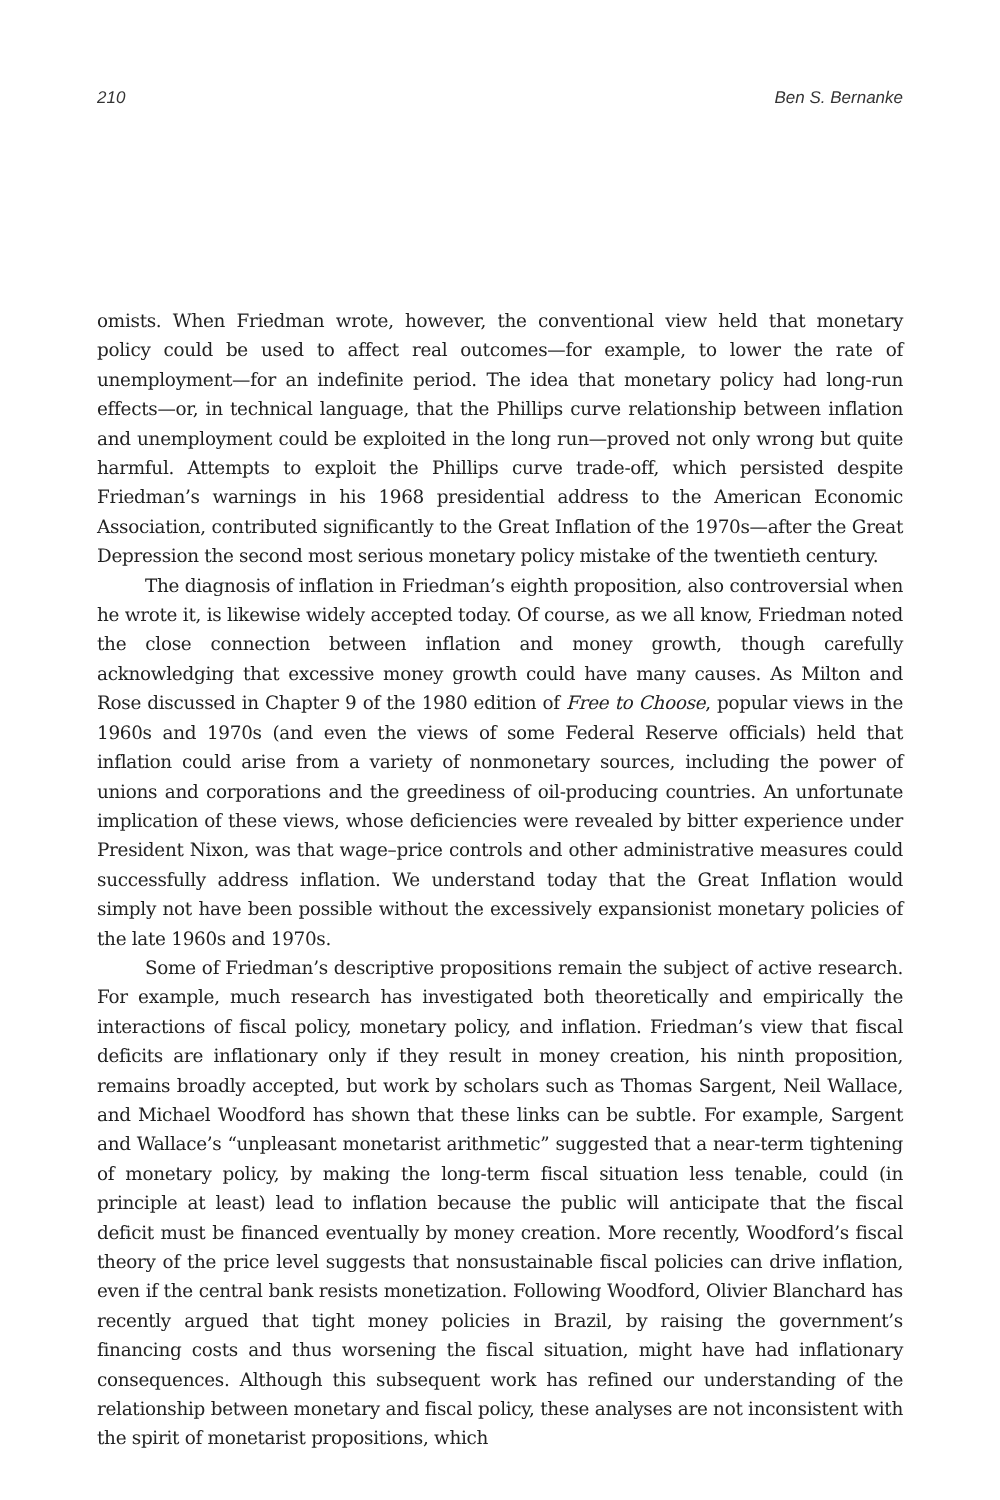210 Ben S. Bernanke
omists. When Friedman wrote, however, the conventional view held that monetary policy could be used to affect real outcomes—for example, to lower the rate of unemployment—for an indefinite period. The idea that monetary policy had long-run effects—or, in technical language, that the Phillips curve relationship between inflation and unemployment could be exploited in the long run—proved not only wrong but quite harmful. Attempts to exploit the Phillips curve trade-off, which persisted despite Friedman’s warnings in his 1968 presidential address to the American Economic Association, contributed significantly to the Great Inflation of the 1970s—after the Great Depression the second most serious monetary policy mistake of the twentieth century.
The diagnosis of inflation in Friedman’s eighth proposition, also controversial when he wrote it, is likewise widely accepted today. Of course, as we all know, Friedman noted the close connection between inflation and money growth, though carefully acknowledging that excessive money growth could have many causes. As Milton and Rose discussed in Chapter 9 of the 1980 edition of Free to Choose, popular views in the 1960s and 1970s (and even the views of some Federal Reserve officials) held that inflation could arise from a variety of nonmonetary sources, including the power of unions and corporations and the greediness of oil-producing countries. An unfortunate implication of these views, whose deficiencies were revealed by bitter experience under President Nixon, was that wage–price controls and other administrative measures could successfully address inflation. We understand today that the Great Inflation would simply not have been possible without the excessively expansionist monetary policies of the late 1960s and 1970s.
Some of Friedman’s descriptive propositions remain the subject of active research. For example, much research has investigated both theoretically and empirically the interactions of fiscal policy, monetary policy, and inflation. Friedman’s view that fiscal deficits are inflationary only if they result in money creation, his ninth proposition, remains broadly accepted, but work by scholars such as Thomas Sargent, Neil Wallace, and Michael Woodford has shown that these links can be subtle. For example, Sargent and Wallace’s “unpleasant monetarist arithmetic” suggested that a near-term tightening of monetary policy, by making the long-term fiscal situation less tenable, could (in principle at least) lead to inflation because the public will anticipate that the fiscal deficit must be financed eventually by money creation. More recently, Woodford’s fiscal theory of the price level suggests that nonsustainable fiscal policies can drive inflation, even if the central bank resists monetization. Following Woodford, Olivier Blanchard has recently argued that tight money policies in Brazil, by raising the government’s financing costs and thus worsening the fiscal situation, might have had inflationary consequences. Although this subsequent work has refined our understanding of the relationship between monetary and fiscal policy, these analyses are not inconsistent with the spirit of monetarist propositions, which